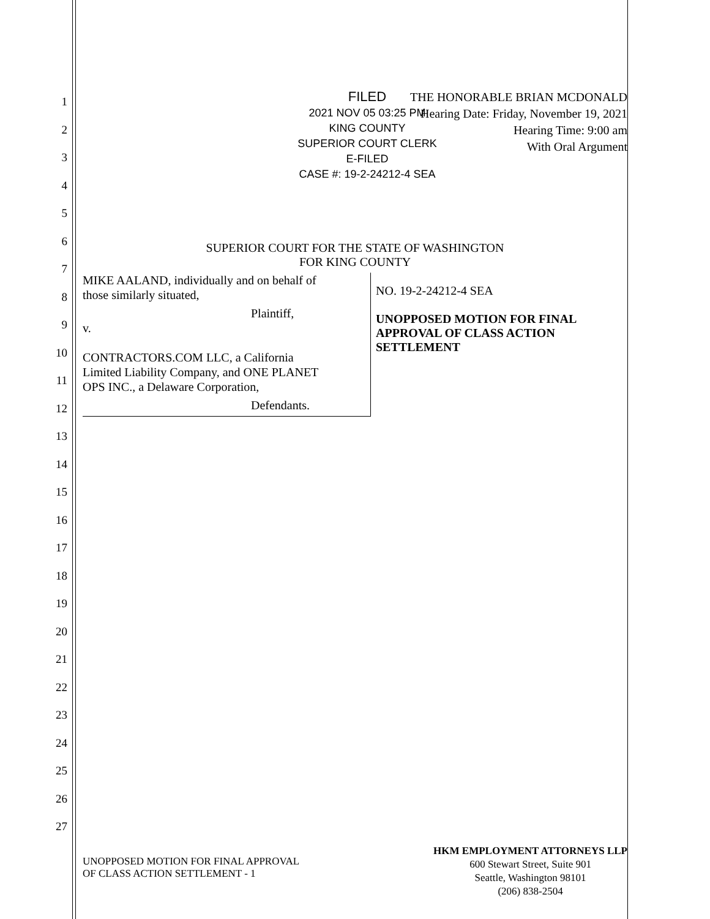1
2
3
4
5
6
7
8
9
10
11
12
13
14
15
16
17
18
19
20
21
22
23
24
25
26
27
FILED
2021 NOV 05 03:25 PM
KING COUNTY
SUPERIOR COURT CLERK
E-FILED
CASE #: 19-2-24212-4 SEA
THE HONORABLE BRIAN MCDONALD
Hearing Date: Friday, November 19, 2021
Hearing Time: 9:00 am
With Oral Argument
SUPERIOR COURT FOR THE STATE OF WASHINGTON
FOR KING COUNTY
MIKE AALAND, individually and on behalf of
those similarly situated,
Plaintiff,
v.
CONTRACTORS.COM LLC, a California
Limited Liability Company, and ONE PLANET
OPS INC., a Delaware Corporation,
Defendants.
NO. 19-2-24212-4 SEA
UNOPPOSED MOTION FOR FINAL
APPROVAL OF CLASS ACTION
SETTLEMENT
UNOPPOSED MOTION FOR FINAL APPROVAL
OF CLASS ACTION SETTLEMENT - 1
HKM EMPLOYMENT ATTORNEYS LLP
600 Stewart Street, Suite 901
Seattle, Washington 98101
(206) 838-2504